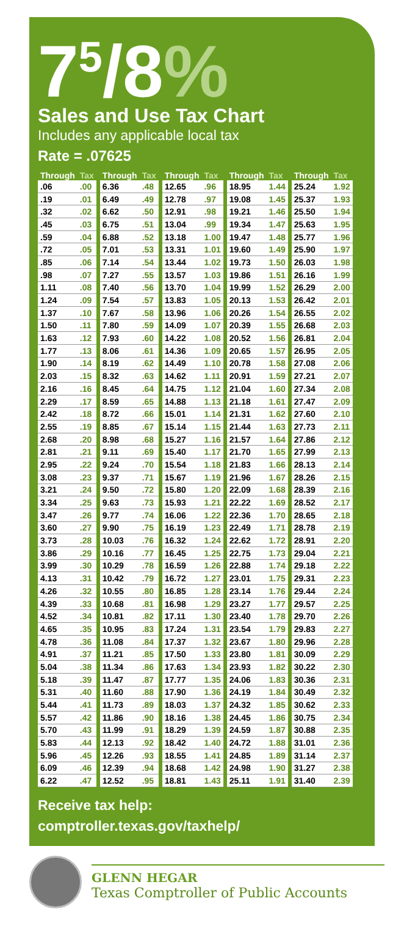7<sup>5</sup>/8%
Sales and Use Tax Chart
Includes any applicable local tax
Rate = .07625
| Through | Tax |
| --- | --- |
| .06 | .00 |
| .19 | .01 |
| .32 | .02 |
| .45 | .03 |
| .59 | .04 |
| .72 | .05 |
| .85 | .06 |
| .98 | .07 |
| 1.11 | .08 |
| 1.24 | .09 |
| 1.37 | .10 |
| 1.50 | .11 |
| 1.63 | .12 |
| 1.77 | .13 |
| 1.90 | .14 |
| 2.03 | .15 |
| 2.16 | .16 |
| 2.29 | .17 |
| 2.42 | .18 |
| 2.55 | .19 |
| 2.68 | .20 |
| 2.81 | .21 |
| 2.95 | .22 |
| 3.08 | .23 |
| 3.21 | .24 |
| 3.34 | .25 |
| 3.47 | .26 |
| 3.60 | .27 |
| 3.73 | .28 |
| 3.86 | .29 |
| 3.99 | .30 |
| 4.13 | .31 |
| 4.26 | .32 |
| 4.39 | .33 |
| 4.52 | .34 |
| 4.65 | .35 |
| 4.78 | .36 |
| 4.91 | .37 |
| 5.04 | .38 |
| 5.18 | .39 |
| 5.31 | .40 |
| 5.44 | .41 |
| 5.57 | .42 |
| 5.70 | .43 |
| 5.83 | .44 |
| 5.96 | .45 |
| 6.09 | .46 |
| 6.22 | .47 |
| Through | Tax |
| --- | --- |
| 6.36 | .48 |
| 6.49 | .49 |
| 6.62 | .50 |
| 6.75 | .51 |
| 6.88 | .52 |
| 7.01 | .53 |
| 7.14 | .54 |
| 7.27 | .55 |
| 7.40 | .56 |
| 7.54 | .57 |
| 7.67 | .58 |
| 7.80 | .59 |
| 7.93 | .60 |
| 8.06 | .61 |
| 8.19 | .62 |
| 8.32 | .63 |
| 8.45 | .64 |
| 8.59 | .65 |
| 8.72 | .66 |
| 8.85 | .67 |
| 8.98 | .68 |
| 9.11 | .69 |
| 9.24 | .70 |
| 9.37 | .71 |
| 9.50 | .72 |
| 9.63 | .73 |
| 9.77 | .74 |
| 9.90 | .75 |
| 10.03 | .76 |
| 10.16 | .77 |
| 10.29 | .78 |
| 10.42 | .79 |
| 10.55 | .80 |
| 10.68 | .81 |
| 10.81 | .82 |
| 10.95 | .83 |
| 11.08 | .84 |
| 11.21 | .85 |
| 11.34 | .86 |
| 11.47 | .87 |
| 11.60 | .88 |
| 11.73 | .89 |
| 11.86 | .90 |
| 11.99 | .91 |
| 12.13 | .92 |
| 12.26 | .93 |
| 12.39 | .94 |
| 12.52 | .95 |
| Through | Tax |
| --- | --- |
| 12.65 | .96 |
| 12.78 | .97 |
| 12.91 | .98 |
| 13.04 | .99 |
| 13.18 | 1.00 |
| 13.31 | 1.01 |
| 13.44 | 1.02 |
| 13.57 | 1.03 |
| 13.70 | 1.04 |
| 13.83 | 1.05 |
| 13.96 | 1.06 |
| 14.09 | 1.07 |
| 14.22 | 1.08 |
| 14.36 | 1.09 |
| 14.49 | 1.10 |
| 14.62 | 1.11 |
| 14.75 | 1.12 |
| 14.88 | 1.13 |
| 15.01 | 1.14 |
| 15.14 | 1.15 |
| 15.27 | 1.16 |
| 15.40 | 1.17 |
| 15.54 | 1.18 |
| 15.67 | 1.19 |
| 15.80 | 1.20 |
| 15.93 | 1.21 |
| 16.06 | 1.22 |
| 16.19 | 1.23 |
| 16.32 | 1.24 |
| 16.45 | 1.25 |
| 16.59 | 1.26 |
| 16.72 | 1.27 |
| 16.85 | 1.28 |
| 16.98 | 1.29 |
| 17.11 | 1.30 |
| 17.24 | 1.31 |
| 17.37 | 1.32 |
| 17.50 | 1.33 |
| 17.63 | 1.34 |
| 17.77 | 1.35 |
| 17.90 | 1.36 |
| 18.03 | 1.37 |
| 18.16 | 1.38 |
| 18.29 | 1.39 |
| 18.42 | 1.40 |
| 18.55 | 1.41 |
| 18.68 | 1.42 |
| 18.81 | 1.43 |
| Through | Tax |
| --- | --- |
| 18.95 | 1.44 |
| 19.08 | 1.45 |
| 19.21 | 1.46 |
| 19.34 | 1.47 |
| 19.47 | 1.48 |
| 19.60 | 1.49 |
| 19.73 | 1.50 |
| 19.86 | 1.51 |
| 19.99 | 1.52 |
| 20.13 | 1.53 |
| 20.26 | 1.54 |
| 20.39 | 1.55 |
| 20.52 | 1.56 |
| 20.65 | 1.57 |
| 20.78 | 1.58 |
| 20.91 | 1.59 |
| 21.04 | 1.60 |
| 21.18 | 1.61 |
| 21.31 | 1.62 |
| 21.44 | 1.63 |
| 21.57 | 1.64 |
| 21.70 | 1.65 |
| 21.83 | 1.66 |
| 21.96 | 1.67 |
| 22.09 | 1.68 |
| 22.22 | 1.69 |
| 22.36 | 1.70 |
| 22.49 | 1.71 |
| 22.62 | 1.72 |
| 22.75 | 1.73 |
| 22.88 | 1.74 |
| 23.01 | 1.75 |
| 23.14 | 1.76 |
| 23.27 | 1.77 |
| 23.40 | 1.78 |
| 23.54 | 1.79 |
| 23.67 | 1.80 |
| 23.80 | 1.81 |
| 23.93 | 1.82 |
| 24.06 | 1.83 |
| 24.19 | 1.84 |
| 24.32 | 1.85 |
| 24.45 | 1.86 |
| 24.59 | 1.87 |
| 24.72 | 1.88 |
| 24.85 | 1.89 |
| 24.98 | 1.90 |
| 25.11 | 1.91 |
| Through | Tax |
| --- | --- |
| 25.24 | 1.92 |
| 25.37 | 1.93 |
| 25.50 | 1.94 |
| 25.63 | 1.95 |
| 25.77 | 1.96 |
| 25.90 | 1.97 |
| 26.03 | 1.98 |
| 26.16 | 1.99 |
| 26.29 | 2.00 |
| 26.42 | 2.01 |
| 26.55 | 2.02 |
| 26.68 | 2.03 |
| 26.81 | 2.04 |
| 26.95 | 2.05 |
| 27.08 | 2.06 |
| 27.21 | 2.07 |
| 27.34 | 2.08 |
| 27.47 | 2.09 |
| 27.60 | 2.10 |
| 27.73 | 2.11 |
| 27.86 | 2.12 |
| 27.99 | 2.13 |
| 28.13 | 2.14 |
| 28.26 | 2.15 |
| 28.39 | 2.16 |
| 28.52 | 2.17 |
| 28.65 | 2.18 |
| 28.78 | 2.19 |
| 28.91 | 2.20 |
| 29.04 | 2.21 |
| 29.18 | 2.22 |
| 29.31 | 2.23 |
| 29.44 | 2.24 |
| 29.57 | 2.25 |
| 29.70 | 2.26 |
| 29.83 | 2.27 |
| 29.96 | 2.28 |
| 30.09 | 2.29 |
| 30.22 | 2.30 |
| 30.36 | 2.31 |
| 30.49 | 2.32 |
| 30.62 | 2.33 |
| 30.75 | 2.34 |
| 30.88 | 2.35 |
| 31.01 | 2.36 |
| 31.14 | 2.37 |
| 31.27 | 2.38 |
| 31.40 | 2.39 |
Receive tax help:
comptroller.texas.gov/taxhelp/
GLENN HEGAR
Texas Comptroller of Public Accounts